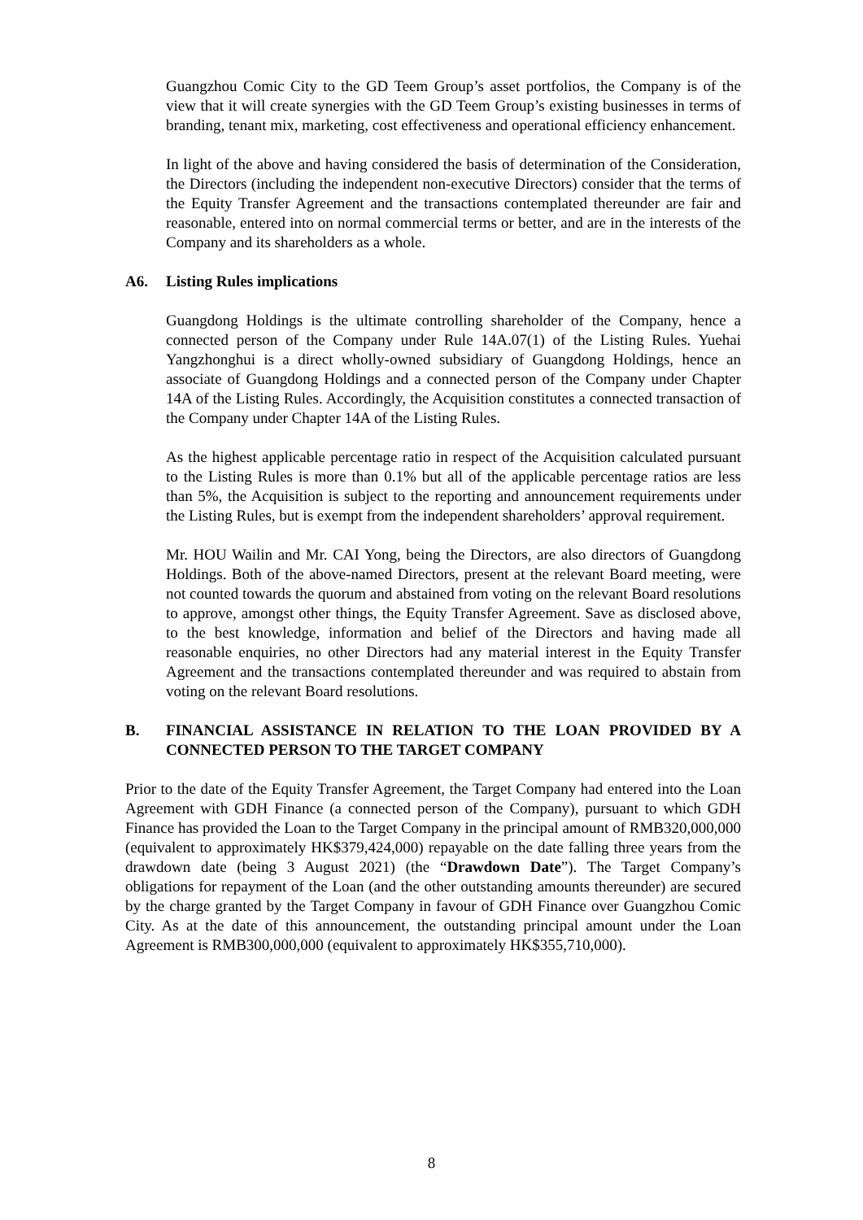Guangzhou Comic City to the GD Teem Group’s asset portfolios, the Company is of the view that it will create synergies with the GD Teem Group’s existing businesses in terms of branding, tenant mix, marketing, cost effectiveness and operational efficiency enhancement.
In light of the above and having considered the basis of determination of the Consideration, the Directors (including the independent non-executive Directors) consider that the terms of the Equity Transfer Agreement and the transactions contemplated thereunder are fair and reasonable, entered into on normal commercial terms or better, and are in the interests of the Company and its shareholders as a whole.
A6. Listing Rules implications
Guangdong Holdings is the ultimate controlling shareholder of the Company, hence a connected person of the Company under Rule 14A.07(1) of the Listing Rules. Yuehai Yangzhonghui is a direct wholly-owned subsidiary of Guangdong Holdings, hence an associate of Guangdong Holdings and a connected person of the Company under Chapter 14A of the Listing Rules. Accordingly, the Acquisition constitutes a connected transaction of the Company under Chapter 14A of the Listing Rules.
As the highest applicable percentage ratio in respect of the Acquisition calculated pursuant to the Listing Rules is more than 0.1% but all of the applicable percentage ratios are less than 5%, the Acquisition is subject to the reporting and announcement requirements under the Listing Rules, but is exempt from the independent shareholders’ approval requirement.
Mr. HOU Wailin and Mr. CAI Yong, being the Directors, are also directors of Guangdong Holdings. Both of the above-named Directors, present at the relevant Board meeting, were not counted towards the quorum and abstained from voting on the relevant Board resolutions to approve, amongst other things, the Equity Transfer Agreement. Save as disclosed above, to the best knowledge, information and belief of the Directors and having made all reasonable enquiries, no other Directors had any material interest in the Equity Transfer Agreement and the transactions contemplated thereunder and was required to abstain from voting on the relevant Board resolutions.
B. FINANCIAL ASSISTANCE IN RELATION TO THE LOAN PROVIDED BY A CONNECTED PERSON TO THE TARGET COMPANY
Prior to the date of the Equity Transfer Agreement, the Target Company had entered into the Loan Agreement with GDH Finance (a connected person of the Company), pursuant to which GDH Finance has provided the Loan to the Target Company in the principal amount of RMB320,000,000 (equivalent to approximately HK$379,424,000) repayable on the date falling three years from the drawdown date (being 3 August 2021) (the “Drawdown Date”). The Target Company’s obligations for repayment of the Loan (and the other outstanding amounts thereunder) are secured by the charge granted by the Target Company in favour of GDH Finance over Guangzhou Comic City. As at the date of this announcement, the outstanding principal amount under the Loan Agreement is RMB300,000,000 (equivalent to approximately HK$355,710,000).
8